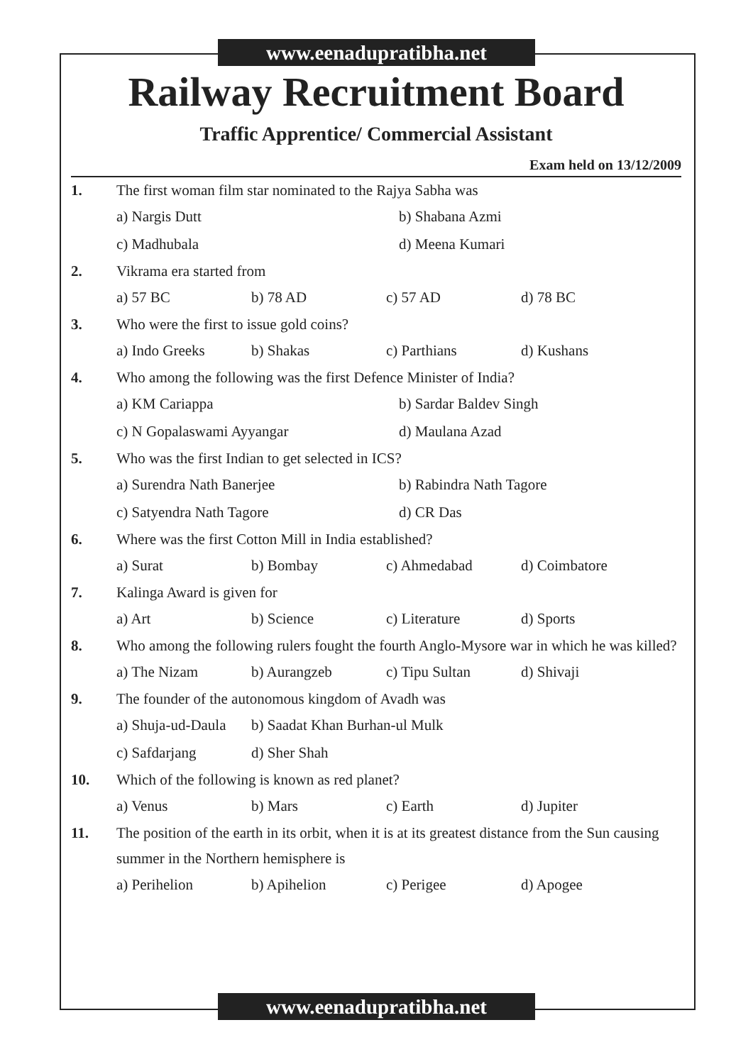www.eenadupratibha.net
Railway Recruitment Board
Traffic Apprentice/ Commercial Assistant
Exam held on 13/12/2009
1. The first woman film star nominated to the Rajya Sabha was
a) Nargis Dutt b) Shabana Azmi
c) Madhubala d) Meena Kumari
2. Vikrama era started from
a) 57 BC b) 78 AD c) 57 AD d) 78 BC
3. Who were the first to issue gold coins?
a) Indo Greeks b) Shakas c) Parthians d) Kushans
4. Who among the following was the first Defence Minister of India?
a) KM Cariappa b) Sardar Baldev Singh
c) N Gopalaswami Ayyangar d) Maulana Azad
5. Who was the first Indian to get selected in ICS?
a) Surendra Nath Banerjee b) Rabindra Nath Tagore
c) Satyendra Nath Tagore d) CR Das
6. Where was the first Cotton Mill in India established?
a) Surat b) Bombay c) Ahmedabad d) Coimbatore
7. Kalinga Award is given for
a) Art b) Science c) Literature d) Sports
8. Who among the following rulers fought the fourth Anglo-Mysore war in which he was killed?
a) The Nizam b) Aurangzeb c) Tipu Sultan d) Shivaji
9. The founder of the autonomous kingdom of Avadh was
a) Shuja-ud-Daula b) Saadat Khan Burhan-ul Mulk
c) Safdarjang d) Sher Shah
10. Which of the following is known as red planet?
a) Venus b) Mars c) Earth d) Jupiter
11. The position of the earth in its orbit, when it is at its greatest distance from the Sun causing summer in the Northern hemisphere is
a) Perihelion b) Apihelion c) Perigee d) Apogee
www.eenadupratibha.net